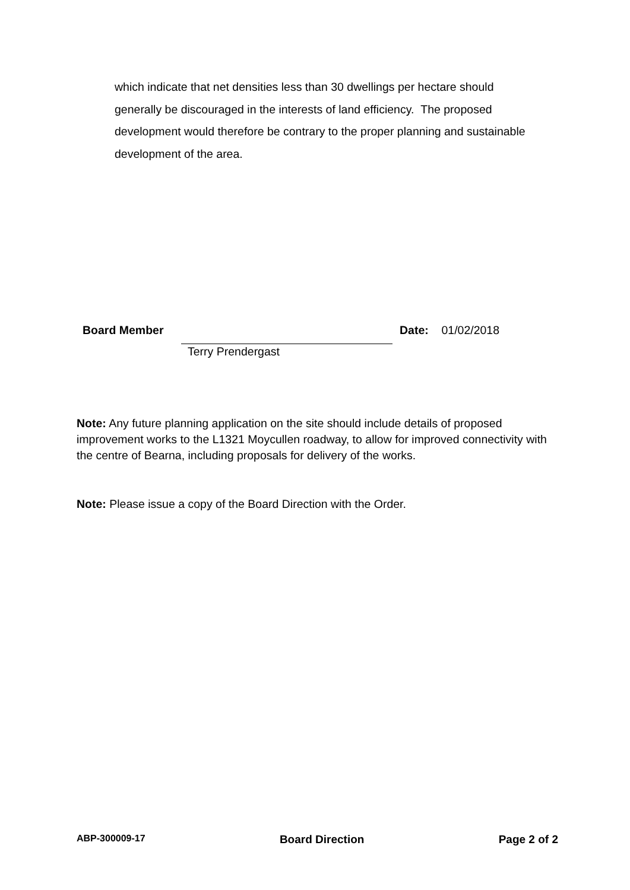which indicate that net densities less than 30 dwellings per hectare should generally be discouraged in the interests of land efficiency. The proposed development would therefore be contrary to the proper planning and sustainable development of the area.
Board Member Date: 01/02/2018
Terry Prendergast
Note: Any future planning application on the site should include details of proposed improvement works to the L1321 Moycullen roadway, to allow for improved connectivity with the centre of Bearna, including proposals for delivery of the works.
Note: Please issue a copy of the Board Direction with the Order.
ABP-300009-17 Board Direction Page 2 of 2